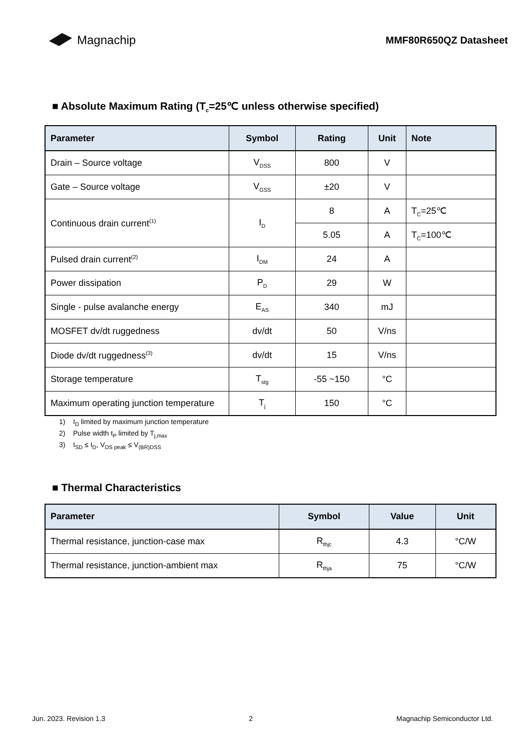Magnachip
MMF80R650QZ Datasheet
■ Absolute Maximum Rating (T<sub>c</sub>=25℃ unless otherwise specified)
| Parameter | Symbol | Rating | Unit | Note |
| --- | --- | --- | --- | --- |
| Drain – Source voltage | V<sub>DSS</sub> | 800 | V | |
| Gate – Source voltage | V<sub>GSS</sub> | ±20 | V | |
| Continuous drain current<sup>(1)</sup> | I<sub>D</sub> | 8 | A | T<sub>C</sub>=25℃ |
| | | 5.05 | A | T<sub>C</sub>=100℃ |
| Pulsed drain current<sup>(2)</sup> | I<sub>DM</sub> | 24 | A | |
| Power dissipation | P<sub>D</sub> | 29 | W | |
| Single - pulse avalanche energy | E<sub>AS</sub> | 340 | mJ | |
| MOSFET dv/dt ruggedness | dv/dt | 50 | V/ns | |
| Diode dv/dt ruggedness<sup>(3)</sup> | dv/dt | 15 | V/ns | |
| Storage temperature | T<sub>stg</sub> | -55 ~150 | °C | |
| Maximum operating junction temperature | T<sub>j</sub> | 150 | °C | |
1) I<sub>D</sub> limited by maximum junction temperature
2) Pulse width t<sub>P</sub> limited by T<sub>j,max</sub>
3) I<sub>SD</sub> ≤ I<sub>D</sub>, V<sub>DS peak</sub> ≤ V<sub>(BR)DSS</sub>
■ Thermal Characteristics
| Parameter | Symbol | Value | Unit |
| --- | --- | --- | --- |
| Thermal resistance, junction-case max | R<sub>thjc</sub> | 4.3 | °C/W |
| Thermal resistance, junction-ambient max | R<sub>thja</sub> | 75 | °C/W |
Jun. 2023. Revision 1.3 2 Magnachip Semiconductor Ltd.